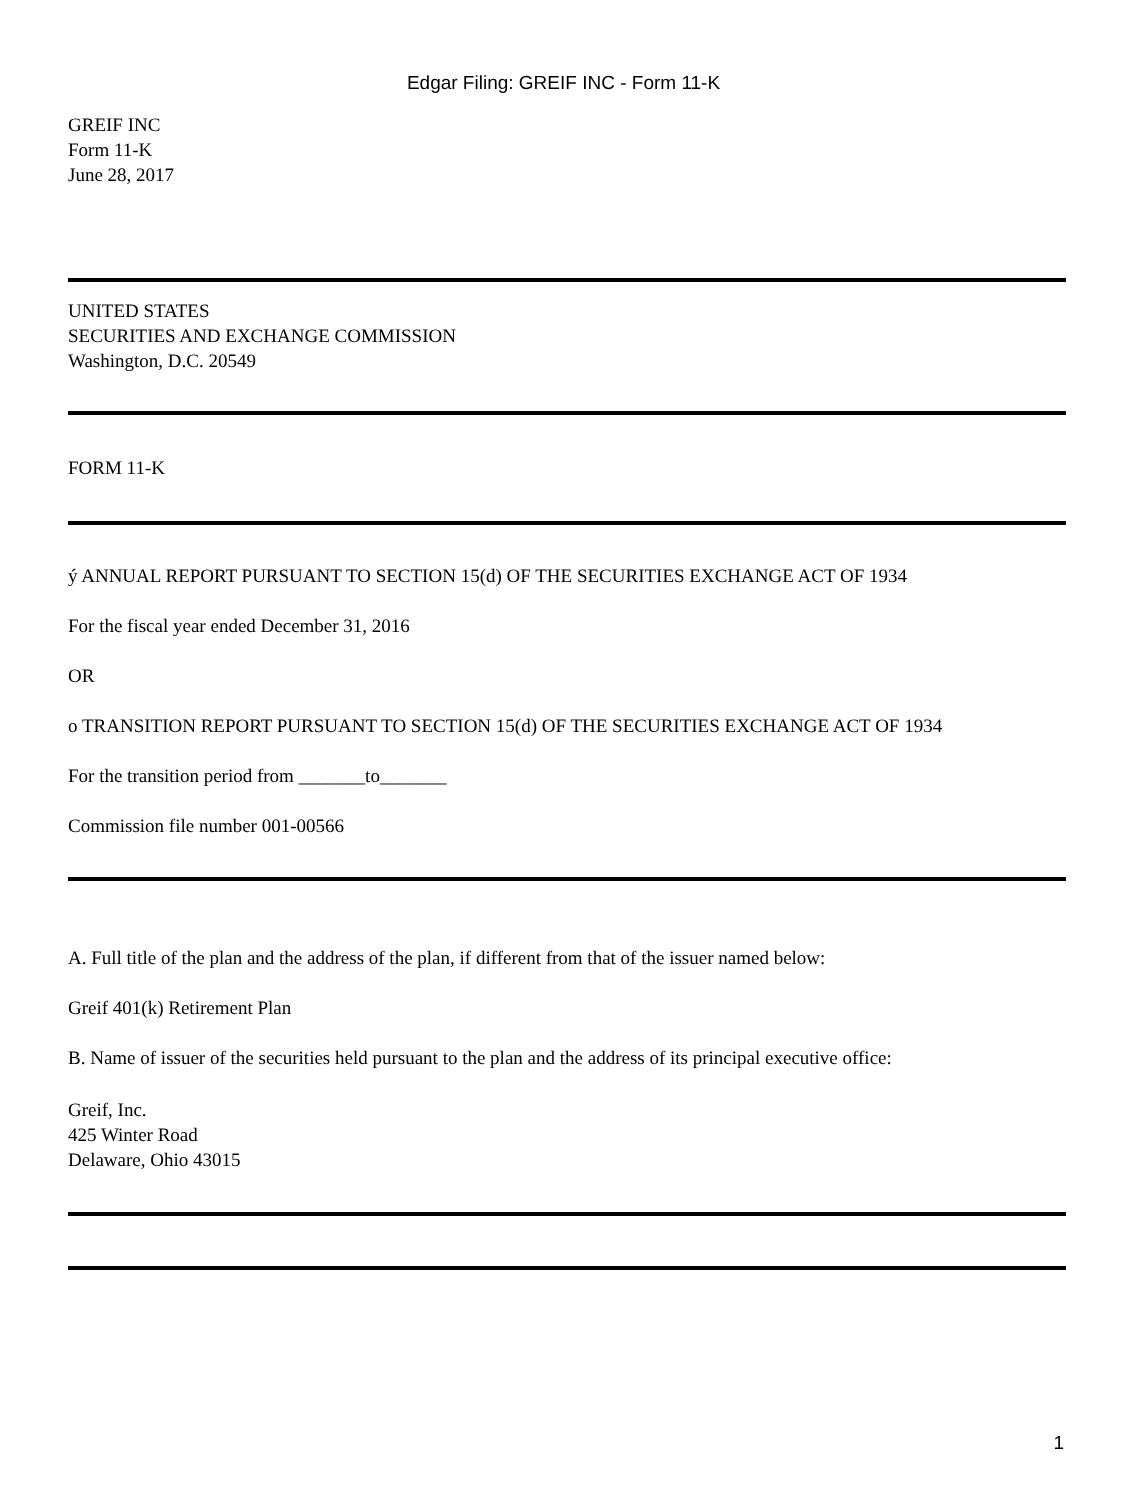Edgar Filing: GREIF INC - Form 11-K
GREIF INC
Form 11-K
June 28, 2017
UNITED STATES
SECURITIES AND EXCHANGE COMMISSION
Washington, D.C. 20549
FORM 11-K
ý ANNUAL REPORT PURSUANT TO SECTION 15(d) OF THE SECURITIES EXCHANGE ACT OF 1934
For the fiscal year ended December 31, 2016
OR
o TRANSITION REPORT PURSUANT TO SECTION 15(d) OF THE SECURITIES EXCHANGE ACT OF 1934
For the transition period from _______to_______
Commission file number 001-00566
A. Full title of the plan and the address of the plan, if different from that of the issuer named below:
Greif 401(k) Retirement Plan
B. Name of issuer of the securities held pursuant to the plan and the address of its principal executive office:
Greif, Inc.
425 Winter Road
Delaware, Ohio 43015
1